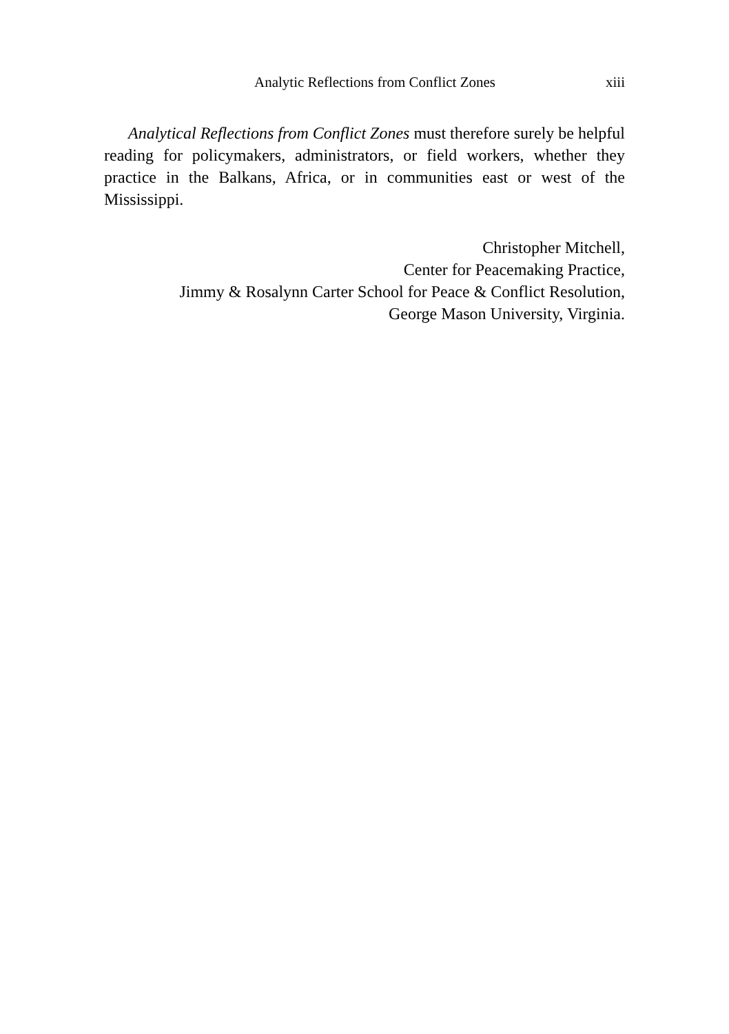Analytic Reflections from Conflict Zones
xiii
Analytical Reflections from Conflict Zones must therefore surely be helpful reading for policymakers, administrators, or field workers, whether they practice in the Balkans, Africa, or in communities east or west of the Mississippi.
Christopher Mitchell,
Center for Peacemaking Practice,
Jimmy & Rosalynn Carter School for Peace & Conflict Resolution,
George Mason University, Virginia.